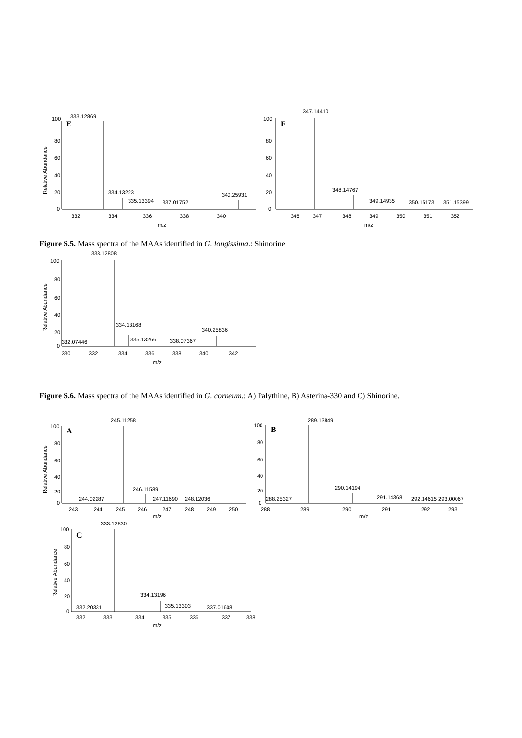333.12869
E
100
80
60
40
20
0
334.13223
335.13394
337.01752
340.25931
332
334
336
338
340
m/z
Relative Abundance
347.14410
F
100
80
60
40
20
0
348.14767
349.14935
350.15173
351.15399
346
347
348
349
350
351
352
m/z
Figure S.5. Mass spectra of the MAAs identified in G. longissima.: Shinorine
333.12808
100
80
60
40
20
0
332.07446
334.13168
335.13266
338.07367
340.25836
330
332
334
336
338
340
342
m/z
Relative Abundance
Figure S.6. Mass spectra of the MAAs identified in G. corneum.: A) Palythine, B) Asterina-330 and C) Shinorine.
245.11258
A
100
80
60
40
20
0
244.02287
246.11589
247.11690
248.12036
243
244
245
246
247
248
249
250
m/z
Relative Abundance
289.13849
B
100
80
60
40
20
0
288.25327
290.14194
291.14368
292.14615 293.00067
288
289
290
291
292
293
m/z
333.12830
C
100
80
60
40
20
0
332.20331
334.13196
335.13303
337.01608
332
333
334
335
336
337
338
m/z
Relative Abundance